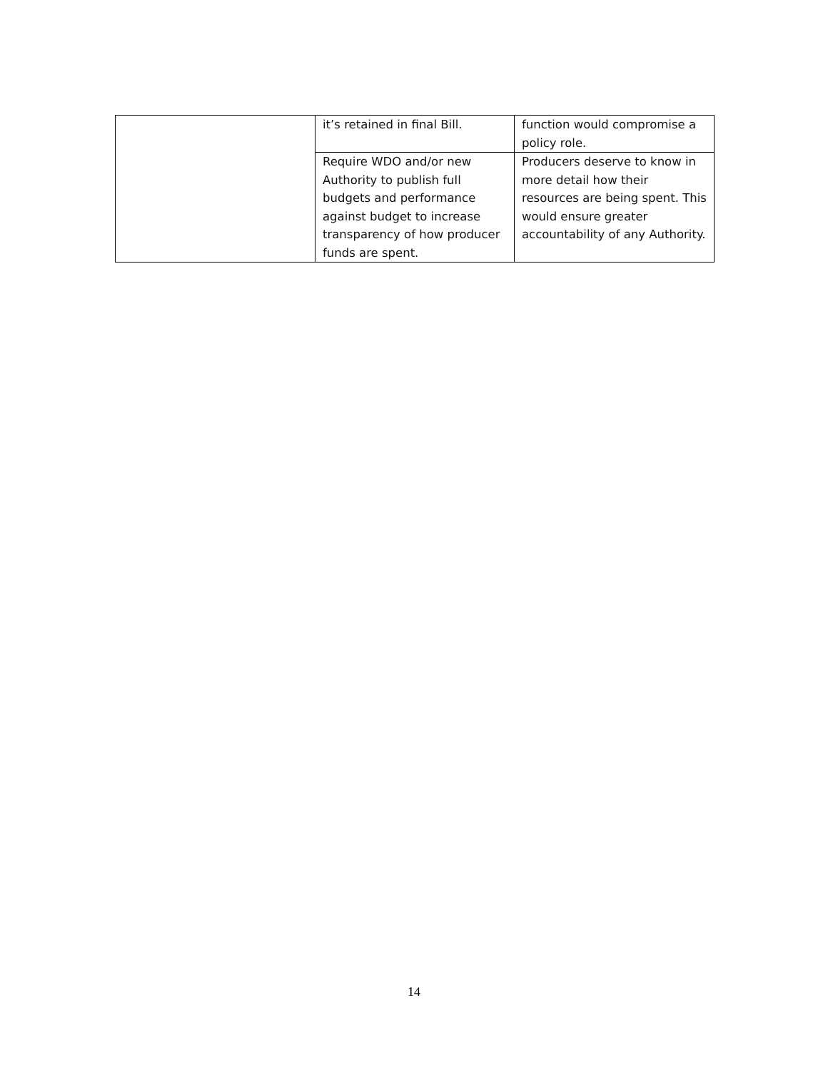| | it’s retained in final Bill. | function would compromise a policy role. |
| | Require WDO and/or new Authority to publish full budgets and performance against budget to increase transparency of how producer funds are spent. | Producers deserve to know in more detail how their resources are being spent. This would ensure greater accountability of any Authority. |
14